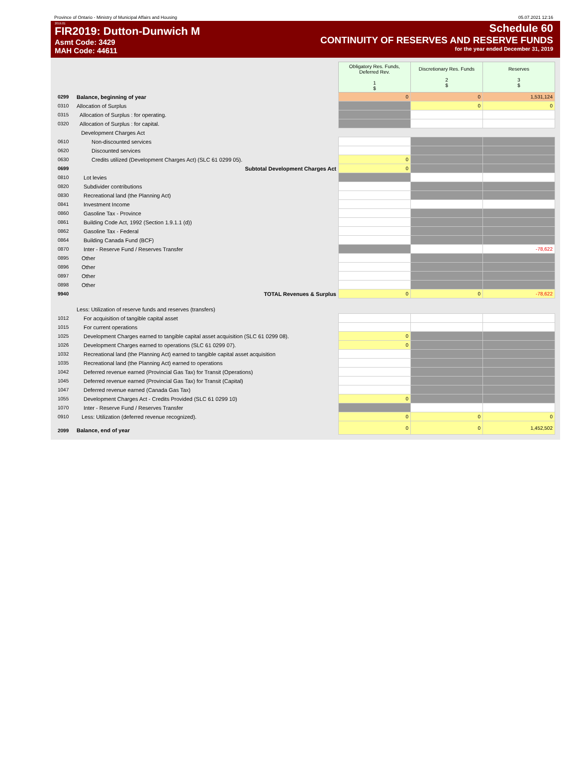Province of Ontario - Ministry of Municipal Affairs and Housing 05.07.2021 12:16
2019.01
FIR2019: Dutton-Dunwich M
Asmt Code: 3429
MAH Code: 44611
Schedule 60
CONTINUITY OF RESERVES AND RESERVE FUNDS
for the year ended December 31, 2019
| | | Obligatory Res. Funds, Deferred Rev. 1 $ | Discretionary Res. Funds 2 $ | Reserves 3 $ |
| 0299 | Balance, beginning of year | 0 | 0 | 1,531,124 |
| 0310 | Allocation of Surplus | | 0 | 0 |
| 0315 | Allocation of Surplus : for operating. | | | |
| 0320 | Allocation of Surplus : for capital. | | | |
| | Development Charges Act | | | |
| 0610 | Non-discounted services | | | |
| 0620 | Discounted services | | | |
| 0630 | Credits utilized (Development Charges Act) (SLC 61 0299 05). | 0 | | |
| 0699 | Subtotal Development Charges Act | 0 | | |
| 0810 | Lot levies | | | |
| 0820 | Subdivider contributions | | | |
| 0830 | Recreational land (the Planning Act) | | | |
| 0841 | Investment Income | | | |
| 0860 | Gasoline Tax - Province | | | |
| 0861 | Building Code Act, 1992 (Section 1.9.1.1 (d)) | | | |
| 0862 | Gasoline Tax - Federal | | | |
| 0864 | Building Canada Fund (BCF) | | | |
| 0870 | Inter - Reserve Fund / Reserves Transfer | | | -78,622 |
| 0895 | Other | | | |
| 0896 | Other | | | |
| 0897 | Other | | | |
| 0898 | Other | | | |
| 9940 | TOTAL Revenues & Surplus | 0 | 0 | -78,622 |
| | Less: Utilization of reserve funds and reserves (transfers) | | | |
| 1012 | For acquisition of tangible capital asset | | | |
| 1015 | For current operations | | | |
| 1025 | Development Charges earned to tangible capital asset acquisition (SLC 61 0299 08). | 0 | | |
| 1026 | Development Charges earned to operations (SLC 61 0299 07). | 0 | | |
| 1032 | Recreational land (the Planning Act) earned to tangible capital asset acquisition | | | |
| 1035 | Recreational land (the Planning Act) earned to operations | | | |
| 1042 | Deferred revenue earned (Provincial Gas Tax) for Transit (Operations) | | | |
| 1045 | Deferred revenue earned (Provincial Gas Tax) for Transit (Capital) | | | |
| 1047 | Deferred revenue earned (Canada Gas Tax) | | | |
| 1055 | Development Charges Act - Credits Provided (SLC 61 0299 10) | 0 | | |
| 1070 | Inter - Reserve Fund / Reserves Transfer | | | |
| 0910 | Less: Utilization (deferred revenue recognized). | 0 | 0 | 0 |
| 2099 | Balance, end of year | 0 | 0 | 1,452,502 |